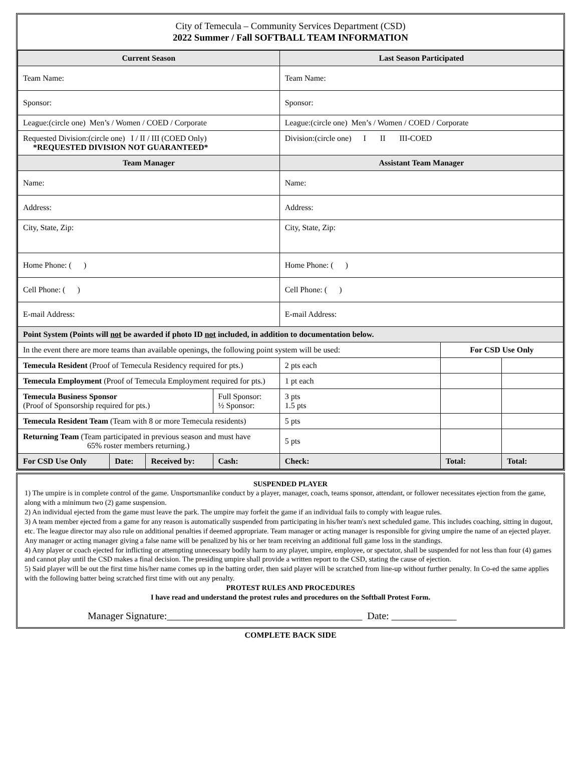City of Temecula – Community Services Department (CSD)
2022 Summer / Fall SOFTBALL TEAM INFORMATION
| Current Season | | | | Last Season Participated | | |
| --- | --- | --- | --- | --- | --- | --- |
| Team Name: | | | | Team Name: | | |
| Sponsor: | | | | Sponsor: | | |
| League:(circle one) Men’s / Women / COED / Corporate | | | | League:(circle one) Men’s / Women / COED / Corporate | | |
| Requested Division:(circle one) I / II / III (COED Only) *REQUESTED DIVISION NOT GUARANTEED* | | | | Division:(circle one) I II III-COED | | |
| Team Manager | | | | Assistant Team Manager | | |
| Name: | | | | Name: | | |
| Address: | | | | Address: | | |
| City, State, Zip: | | | | City, State, Zip: | | |
| Home Phone: ( ) | | | | Home Phone: ( ) | | |
| Cell Phone: ( ) | | | | Cell Phone: ( ) | | |
| E-mail Address: | | | | E-mail Address: | | |
| Point System (Points will not be awarded if photo ID not included, in addition to documentation below. | | | | | | |
| In the event there are more teams than available openings, the following point system will be used: | | | | | For CSD Use Only | |
| Temecula Resident (Proof of Temecula Residency required for pts.) | | | | 2 pts each | | |
| Temecula Employment (Proof of Temecula Employment required for pts.) | | | | 1 pt each | | |
| Temecula Business Sponsor (Proof of Sponsorship required for pts.) | | | Full Sponsor: ½ Sponsor: | 3 pts 1.5 pts | | |
| Temecula Resident Team (Team with 8 or more Temecula residents) | | | | 5 pts | | |
| Returning Team (Team participated in previous season and must have 65% roster members returning.) | | | | 5 pts | | |
| For CSD Use Only | Date: | Received by: | Cash: | Check: | Total: | Total: |
SUSPENDED PLAYER
1) The umpire is in complete control of the game. Unsportsmanlike conduct by a player, manager, coach, teams sponsor, attendant, or follower necessitates ejection from the game, along with a minimum two (2) game suspension.
2) An individual ejected from the game must leave the park. The umpire may forfeit the game if an individual fails to comply with league rules.
3) A team member ejected from a game for any reason is automatically suspended from participating in his/her team's next scheduled game. This includes coaching, sitting in dugout, etc. The league director may also rule on additional penalties if deemed appropriate. Team manager or acting manager is responsible for giving umpire the name of an ejected player. Any manager or acting manager giving a false name will be penalized by his or her team receiving an additional full game loss in the standings.
4) Any player or coach ejected for inflicting or attempting unnecessary bodily harm to any player, umpire, employee, or spectator, shall be suspended for not less than four (4) games and cannot play until the CSD makes a final decision. The presiding umpire shall provide a written report to the CSD, stating the cause of ejection.
5) Said player will be out the first time his/her name comes up in the batting order, then said player will be scratched from line-up without further penalty. In Co-ed the same applies with the following batter being scratched first time with out any penalty.
PROTEST RULES AND PROCEDURES
I have read and understand the protest rules and procedures on the Softball Protest Form.
Manager Signature:_______________________________________ Date: _____________
COMPLETE BACK SIDE